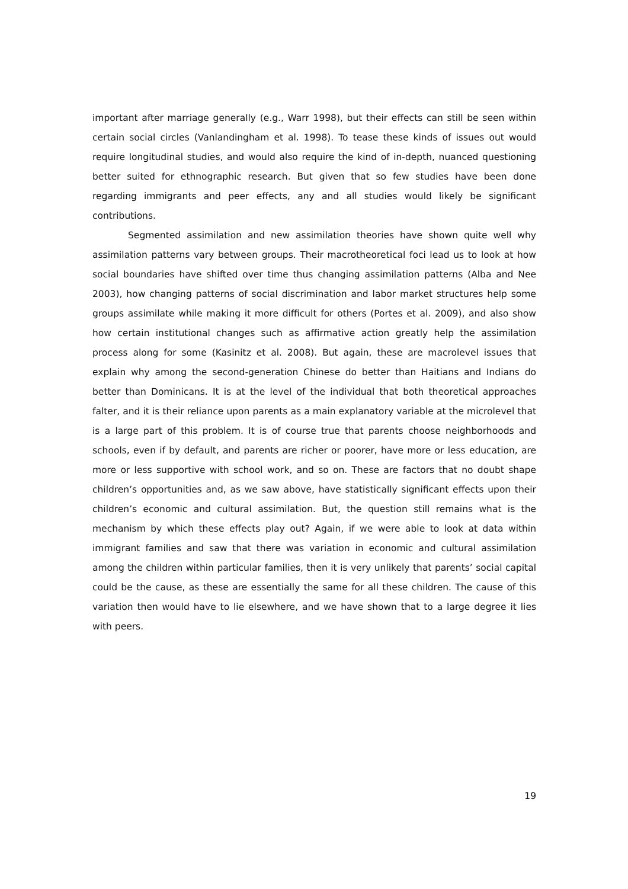important after marriage generally (e.g., Warr 1998), but their effects can still be seen within certain social circles (Vanlandingham et al. 1998). To tease these kinds of issues out would require longitudinal studies, and would also require the kind of in-depth, nuanced questioning better suited for ethnographic research. But given that so few studies have been done regarding immigrants and peer effects, any and all studies would likely be significant contributions.
Segmented assimilation and new assimilation theories have shown quite well why assimilation patterns vary between groups. Their macrotheoretical foci lead us to look at how social boundaries have shifted over time thus changing assimilation patterns (Alba and Nee 2003), how changing patterns of social discrimination and labor market structures help some groups assimilate while making it more difficult for others (Portes et al. 2009), and also show how certain institutional changes such as affirmative action greatly help the assimilation process along for some (Kasinitz et al. 2008). But again, these are macrolevel issues that explain why among the second-generation Chinese do better than Haitians and Indians do better than Dominicans. It is at the level of the individual that both theoretical approaches falter, and it is their reliance upon parents as a main explanatory variable at the microlevel that is a large part of this problem. It is of course true that parents choose neighborhoods and schools, even if by default, and parents are richer or poorer, have more or less education, are more or less supportive with school work, and so on. These are factors that no doubt shape children’s opportunities and, as we saw above, have statistically significant effects upon their children’s economic and cultural assimilation. But, the question still remains what is the mechanism by which these effects play out? Again, if we were able to look at data within immigrant families and saw that there was variation in economic and cultural assimilation among the children within particular families, then it is very unlikely that parents’ social capital could be the cause, as these are essentially the same for all these children. The cause of this variation then would have to lie elsewhere, and we have shown that to a large degree it lies with peers.
19